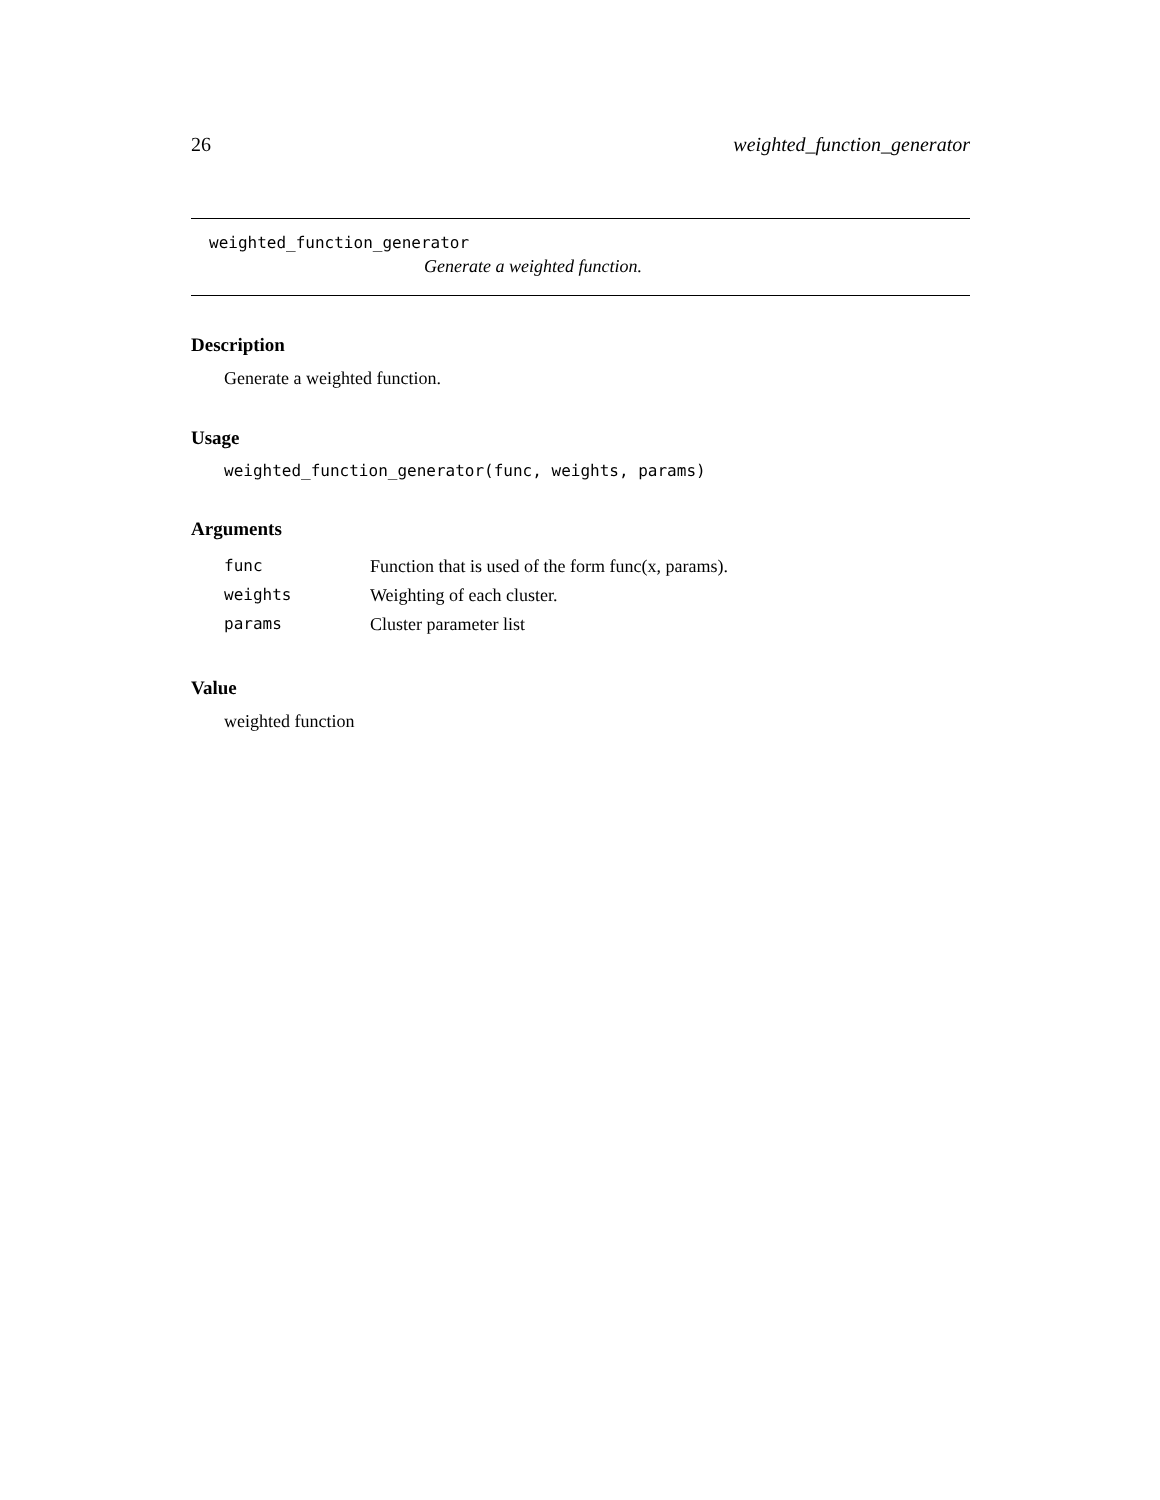26 weighted_function_generator
weighted_function_generator
Generate a weighted function.
Description
Generate a weighted function.
Usage
weighted_function_generator(func, weights, params)
Arguments
| func | Function that is used of the form func(x, params). |
| weights | Weighting of each cluster. |
| params | Cluster parameter list |
Value
weighted function